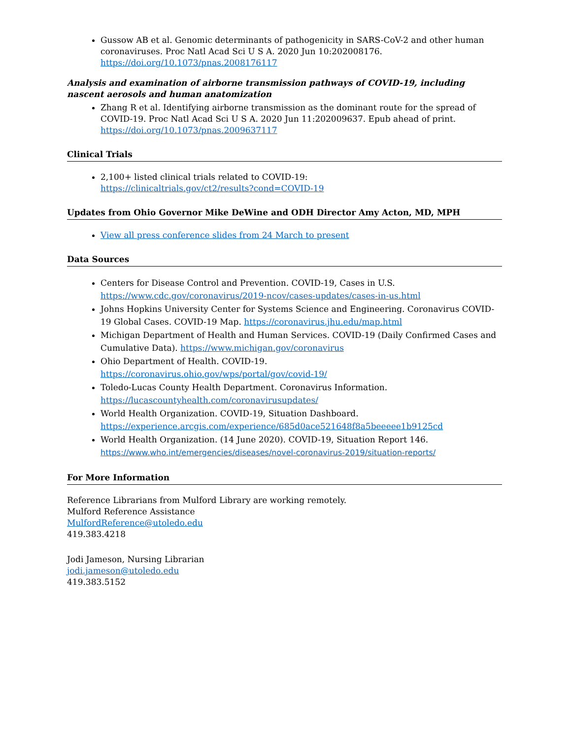Gussow AB et al. Genomic determinants of pathogenicity in SARS-CoV-2 and other human coronaviruses. Proc Natl Acad Sci U S A. 2020 Jun 10:202008176. https://doi.org/10.1073/pnas.2008176117
Analysis and examination of airborne transmission pathways of COVID-19, including nascent aerosols and human anatomization
Zhang R et al. Identifying airborne transmission as the dominant route for the spread of COVID-19. Proc Natl Acad Sci U S A. 2020 Jun 11:202009637. Epub ahead of print. https://doi.org/10.1073/pnas.2009637117
Clinical Trials
2,100+ listed clinical trials related to COVID-19:
https://clinicaltrials.gov/ct2/results?cond=COVID-19
Updates from Ohio Governor Mike DeWine and ODH Director Amy Acton, MD, MPH
View all press conference slides from 24 March to present
Data Sources
Centers for Disease Control and Prevention. COVID-19, Cases in U.S. https://www.cdc.gov/coronavirus/2019-ncov/cases-updates/cases-in-us.html
Johns Hopkins University Center for Systems Science and Engineering. Coronavirus COVID-19 Global Cases. COVID-19 Map. https://coronavirus.jhu.edu/map.html
Michigan Department of Health and Human Services. COVID-19 (Daily Confirmed Cases and Cumulative Data). https://www.michigan.gov/coronavirus
Ohio Department of Health. COVID-19.
https://coronavirus.ohio.gov/wps/portal/gov/covid-19/
Toledo-Lucas County Health Department. Coronavirus Information.
https://lucascountyhealth.com/coronavirusupdates/
World Health Organization. COVID-19, Situation Dashboard.
https://experience.arcgis.com/experience/685d0ace521648f8a5beeeee1b9125cd
World Health Organization. (14 June 2020). COVID-19, Situation Report 146.
https://www.who.int/emergencies/diseases/novel-coronavirus-2019/situation-reports/
For More Information
Reference Librarians from Mulford Library are working remotely.
Mulford Reference Assistance
MulfordReference@utoledo.edu
419.383.4218
Jodi Jameson, Nursing Librarian
jodi.jameson@utoledo.edu
419.383.5152